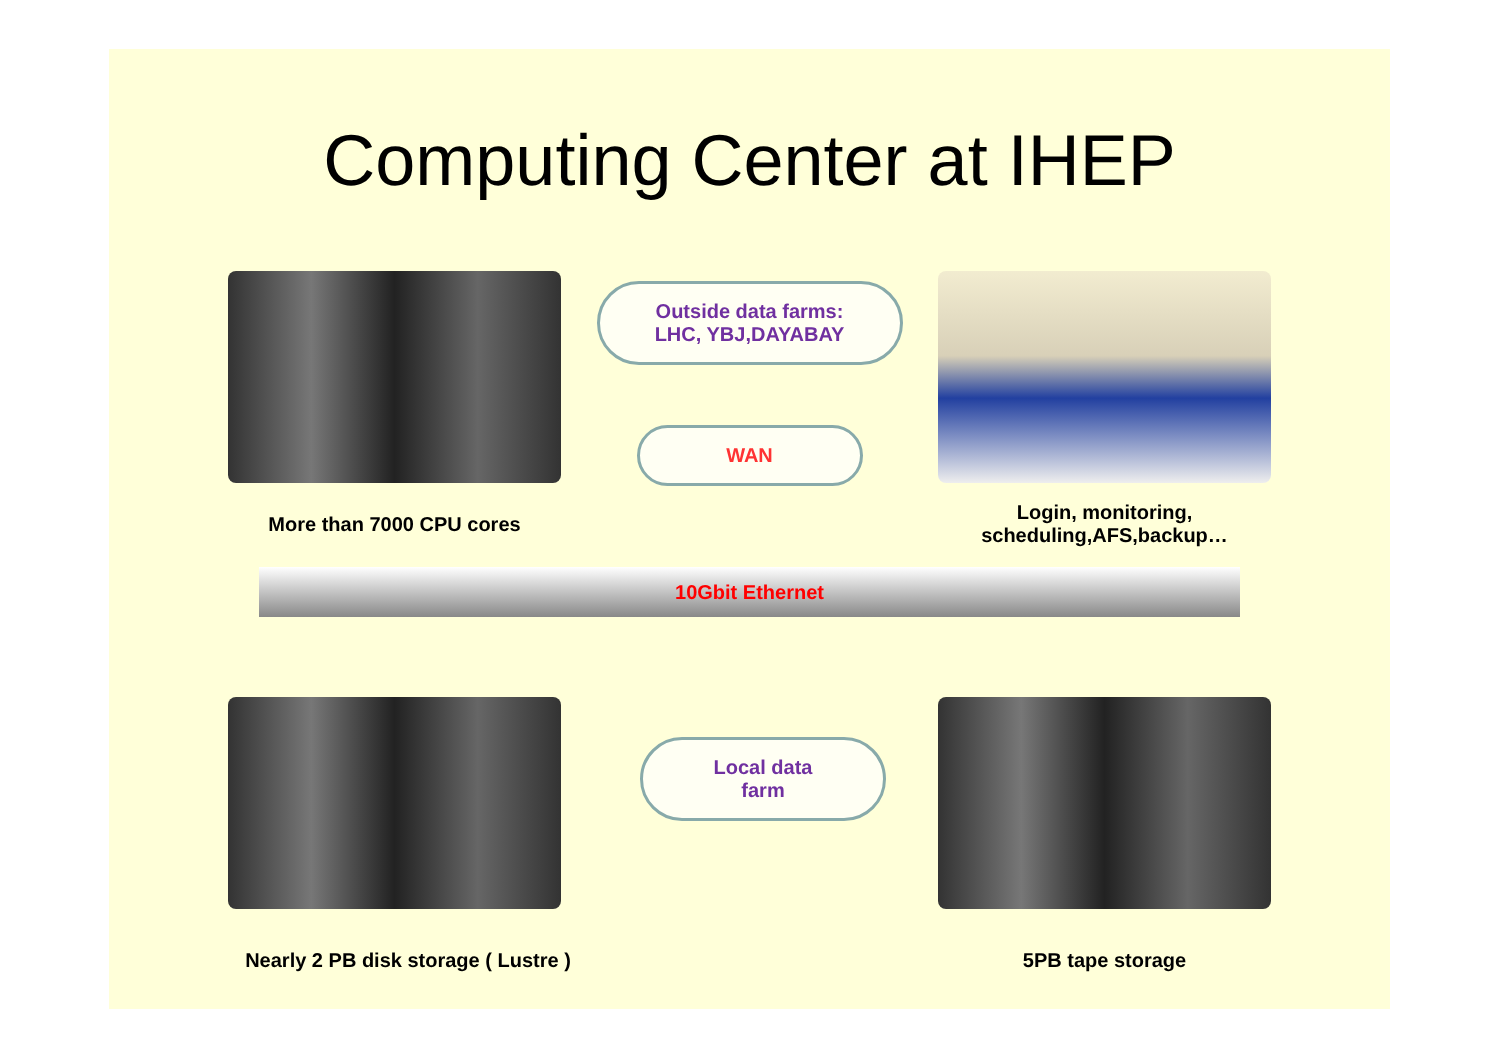Computing Center at IHEP
More than 7000 CPU cores
Outside data farms:
LHC, YBJ,DAYABAY
WAN
Login, monitoring,
scheduling,AFS,backup…
10Gbit Ethernet
Nearly 2 PB disk storage ( Lustre )
Local data
farm
5PB tape storage